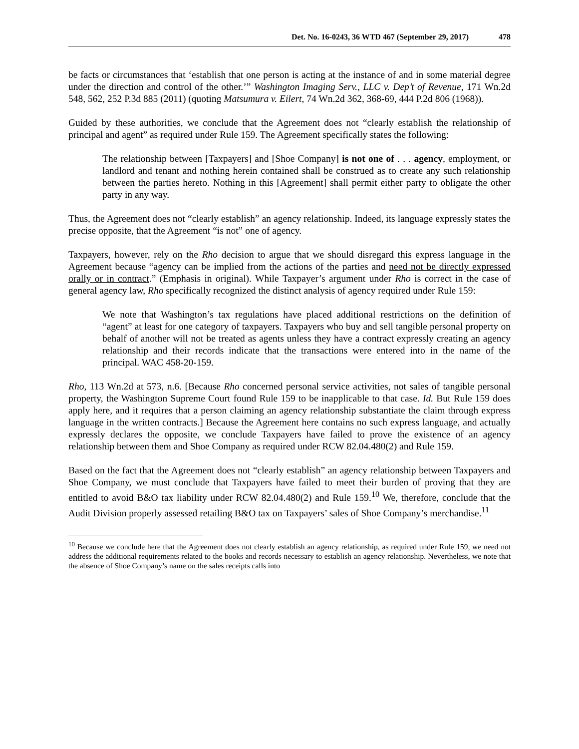Det. No. 16-0243, 36 WTD 467 (September 29, 2017) 478
be facts or circumstances that ‘establish that one person is acting at the instance of and in some material degree under the direction and control of the other.’” Washington Imaging Serv., LLC v. Dep’t of Revenue, 171 Wn.2d 548, 562, 252 P.3d 885 (2011) (quoting Matsumura v. Eilert, 74 Wn.2d 362, 368-69, 444 P.2d 806 (1968)).
Guided by these authorities, we conclude that the Agreement does not “clearly establish the relationship of principal and agent” as required under Rule 159. The Agreement specifically states the following:
The relationship between [Taxpayers] and [Shoe Company] is not one of . . . agency, employment, or landlord and tenant and nothing herein contained shall be construed as to create any such relationship between the parties hereto. Nothing in this [Agreement] shall permit either party to obligate the other party in any way.
Thus, the Agreement does not “clearly establish” an agency relationship. Indeed, its language expressly states the precise opposite, that the Agreement “is not” one of agency.
Taxpayers, however, rely on the Rho decision to argue that we should disregard this express language in the Agreement because “agency can be implied from the actions of the parties and need not be directly expressed orally or in contract.” (Emphasis in original). While Taxpayer’s argument under Rho is correct in the case of general agency law, Rho specifically recognized the distinct analysis of agency required under Rule 159:
We note that Washington’s tax regulations have placed additional restrictions on the definition of “agent” at least for one category of taxpayers. Taxpayers who buy and sell tangible personal property on behalf of another will not be treated as agents unless they have a contract expressly creating an agency relationship and their records indicate that the transactions were entered into in the name of the principal. WAC 458-20-159.
Rho, 113 Wn.2d at 573, n.6. [Because Rho concerned personal service activities, not sales of tangible personal property, the Washington Supreme Court found Rule 159 to be inapplicable to that case. Id. But Rule 159 does apply here, and it requires that a person claiming an agency relationship substantiate the claim through express language in the written contracts.] Because the Agreement here contains no such express language, and actually expressly declares the opposite, we conclude Taxpayers have failed to prove the existence of an agency relationship between them and Shoe Company as required under RCW 82.04.480(2) and Rule 159.
Based on the fact that the Agreement does not “clearly establish” an agency relationship between Taxpayers and Shoe Company, we must conclude that Taxpayers have failed to meet their burden of proving that they are entitled to avoid B&O tax liability under RCW 82.04.480(2) and Rule 159.<sup>10</sup> We, therefore, conclude that the Audit Division properly assessed retailing B&O tax on Taxpayers’ sales of Shoe Company’s merchandise.<sup>11</sup>
<sup>10</sup> Because we conclude here that the Agreement does not clearly establish an agency relationship, as required under Rule 159, we need not address the additional requirements related to the books and records necessary to establish an agency relationship. Nevertheless, we note that the absence of Shoe Company’s name on the sales receipts calls into